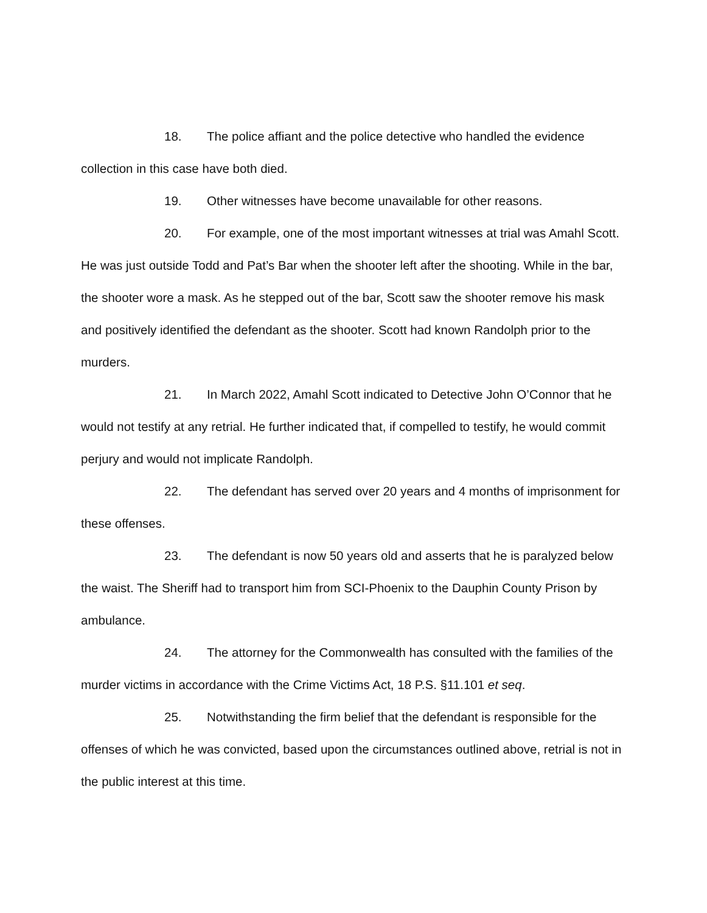18. The police affiant and the police detective who handled the evidence collection in this case have both died.
19. Other witnesses have become unavailable for other reasons.
20. For example, one of the most important witnesses at trial was Amahl Scott. He was just outside Todd and Pat’s Bar when the shooter left after the shooting. While in the bar, the shooter wore a mask. As he stepped out of the bar, Scott saw the shooter remove his mask and positively identified the defendant as the shooter. Scott had known Randolph prior to the murders.
21. In March 2022, Amahl Scott indicated to Detective John O’Connor that he would not testify at any retrial. He further indicated that, if compelled to testify, he would commit perjury and would not implicate Randolph.
22. The defendant has served over 20 years and 4 months of imprisonment for these offenses.
23. The defendant is now 50 years old and asserts that he is paralyzed below the waist. The Sheriff had to transport him from SCI-Phoenix to the Dauphin County Prison by ambulance.
24. The attorney for the Commonwealth has consulted with the families of the murder victims in accordance with the Crime Victims Act, 18 P.S. §11.101 et seq.
25. Notwithstanding the firm belief that the defendant is responsible for the offenses of which he was convicted, based upon the circumstances outlined above, retrial is not in the public interest at this time.